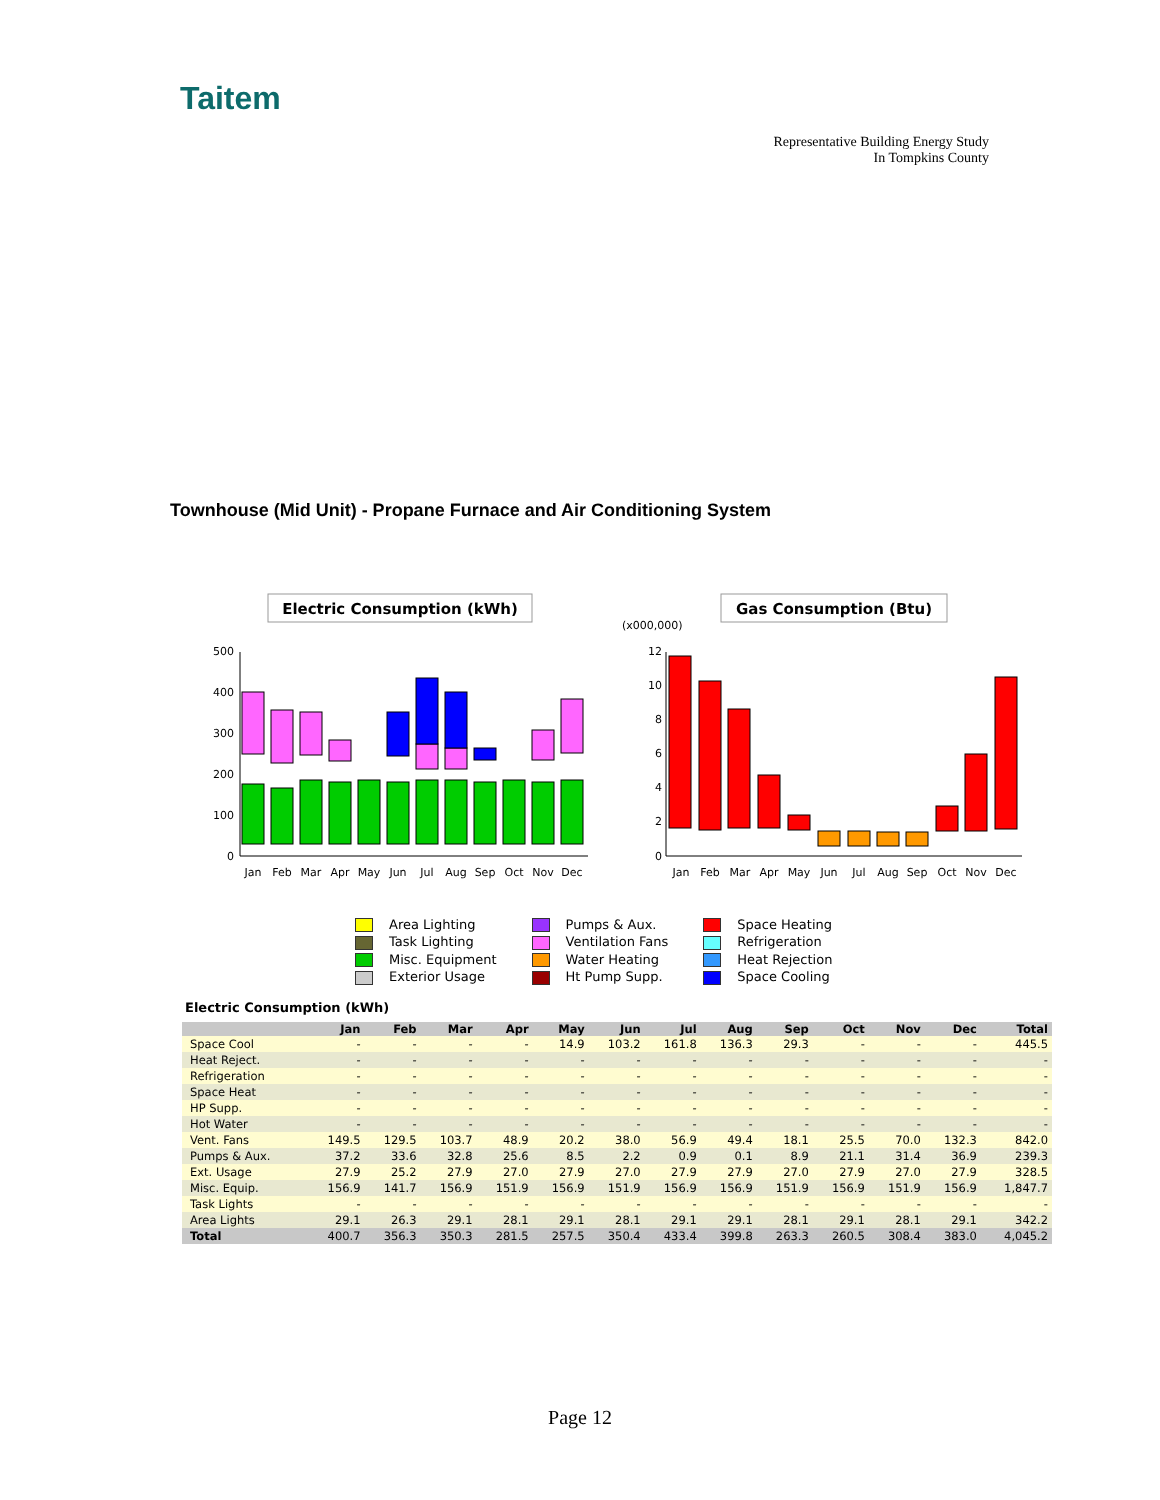Taitem
Representative Building Energy Study
In Tompkins County
Townhouse (Mid Unit) - Propane Furnace and Air Conditioning System
Electric Consumption (kWh)
Gas Consumption (Btu)
(x000,000)
500
400
300
200
100
0
12
10
8
6
4
2
0
Jan
Feb
Mar
Apr
May
Jun
Jul
Aug
Sep
Oct
Nov
Dec
Jan
Feb
Mar
Apr
May
Jun
Jul
Aug
Sep
Oct
Nov
Dec
Area Lighting
Task Lighting
Misc. Equipment
Exterior Usage
Pumps & Aux.
Ventilation Fans
Water Heating
Ht Pump Supp.
Space Heating
Refrigeration
Heat Rejection
Space Cooling
Electric Consumption (kWh)
| | Jan | Feb | Mar | Apr | May | Jun | Jul | Aug | Sep | Oct | Nov | Dec | Total |
| --- | --- | --- | --- | --- | --- | --- | --- | --- | --- | --- | --- | --- | --- |
| Space Cool | - | - | - | - | 14.9 | 103.2 | 161.8 | 136.3 | 29.3 | - | - | - | 445.5 |
| Heat Reject. | - | - | - | - | - | - | - | - | - | - | - | - | - |
| Refrigeration | - | - | - | - | - | - | - | - | - | - | - | - | - |
| Space Heat | - | - | - | - | - | - | - | - | - | - | - | - | - |
| HP Supp. | - | - | - | - | - | - | - | - | - | - | - | - | - |
| Hot Water | - | - | - | - | - | - | - | - | - | - | - | - | - |
| Vent. Fans | 149.5 | 129.5 | 103.7 | 48.9 | 20.2 | 38.0 | 56.9 | 49.4 | 18.1 | 25.5 | 70.0 | 132.3 | 842.0 |
| Pumps & Aux. | 37.2 | 33.6 | 32.8 | 25.6 | 8.5 | 2.2 | 0.9 | 0.1 | 8.9 | 21.1 | 31.4 | 36.9 | 239.3 |
| Ext. Usage | 27.9 | 25.2 | 27.9 | 27.0 | 27.9 | 27.0 | 27.9 | 27.9 | 27.0 | 27.9 | 27.0 | 27.9 | 328.5 |
| Misc. Equip. | 156.9 | 141.7 | 156.9 | 151.9 | 156.9 | 151.9 | 156.9 | 156.9 | 151.9 | 156.9 | 151.9 | 156.9 | 1,847.7 |
| Task Lights | - | - | - | - | - | - | - | - | - | - | - | - | - |
| Area Lights | 29.1 | 26.3 | 29.1 | 28.1 | 29.1 | 28.1 | 29.1 | 29.1 | 28.1 | 29.1 | 28.1 | 29.1 | 342.2 |
| Total | 400.7 | 356.3 | 350.3 | 281.5 | 257.5 | 350.4 | 433.4 | 399.8 | 263.3 | 260.5 | 308.4 | 383.0 | 4,045.2 |
Page 12